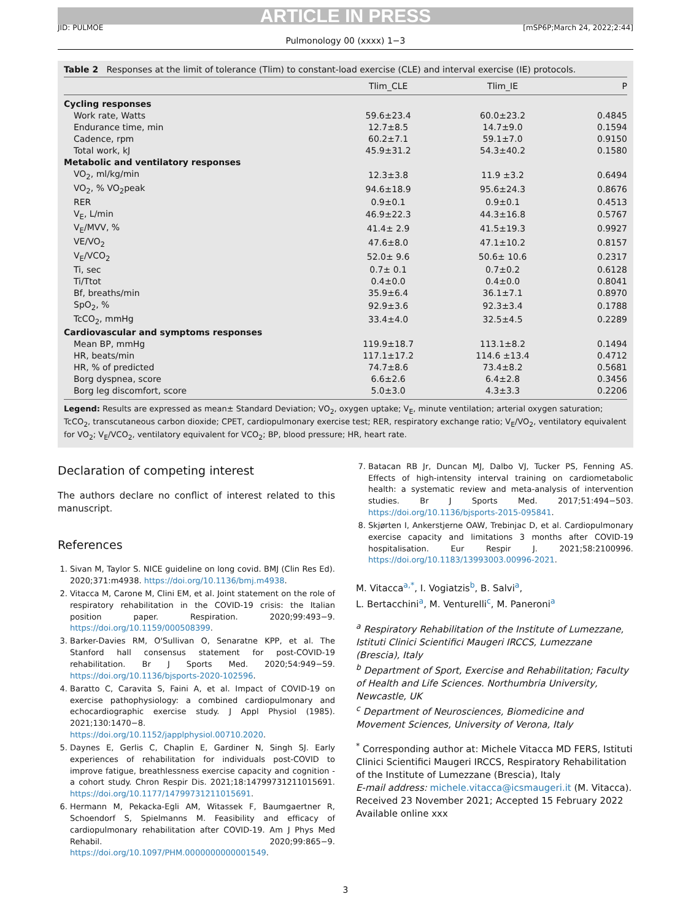ARTICLE IN PRESS
JID: PULMOE [mSP6P;March 24, 2022;2:44]
Pulmonology 00 (xxxx) 1−3
Table 2 Responses at the limit of tolerance (Tlim) to constant-load exercise (CLE) and interval exercise (IE) protocols.
| | Tlim_CLE | Tlim_IE | P |
| --- | --- | --- | --- |
| Cycling responses | | | |
| Work rate, Watts | 59.6±23.4 | 60.0±23.2 | 0.4845 |
| Endurance time, min | 12.7±8.5 | 14.7±9.0 | 0.1594 |
| Cadence, rpm | 60.2±7.1 | 59.1±7.0 | 0.9150 |
| Total work, kJ | 45.9±31.2 | 54.3±40.2 | 0.1580 |
| Metabolic and ventilatory responses | | | |
| VO<sub>2</sub>, ml/kg/min | 12.3±3.8 | 11.9 ±3.2 | 0.6494 |
| VO<sub>2</sub>, % VO<sub>2</sub>peak | 94.6±18.9 | 95.6±24.3 | 0.8676 |
| RER | 0.9±0.1 | 0.9±0.1 | 0.4513 |
| V<sub>E</sub>, L/min | 46.9±22.3 | 44.3±16.8 | 0.5767 |
| V<sub>E</sub>/MVV, % | 41.4± 2.9 | 41.5±19.3 | 0.9927 |
| VE/VO<sub>2</sub> | 47.6±8.0 | 47.1±10.2 | 0.8157 |
| V<sub>E</sub>/VCO<sub>2</sub> | 52.0± 9.6 | 50.6± 10.6 | 0.2317 |
| Ti, sec | 0.7± 0.1 | 0.7±0.2 | 0.6128 |
| Ti/Ttot | 0.4±0.0 | 0.4±0.0 | 0.8041 |
| Bf, breaths/min | 35.9±6.4 | 36.1±7.1 | 0.8970 |
| SpO<sub>2</sub>, % | 92.9±3.6 | 92.3±3.4 | 0.1788 |
| TcCO<sub>2</sub>, mmHg | 33.4±4.0 | 32.5±4.5 | 0.2289 |
| Cardiovascular and symptoms responses | | | |
| Mean BP, mmHg | 119.9±18.7 | 113.1±8.2 | 0.1494 |
| HR, beats/min | 117.1±17.2 | 114.6 ±13.4 | 0.4712 |
| HR, % of predicted | 74.7±8.6 | 73.4±8.2 | 0.5681 |
| Borg dyspnea, score | 6.6±2.6 | 6.4±2.8 | 0.3456 |
| Borg leg discomfort, score | 5.0±3.0 | 4.3±3.3 | 0.2206 |
Legend: Results are expressed as mean± Standard Deviation; VO<sub>2</sub>, oxygen uptake; V<sub>E</sub>, minute ventilation; arterial oxygen saturation; TcCO<sub>2</sub>, transcutaneous carbon dioxide; CPET, cardiopulmonary exercise test; RER, respiratory exchange ratio; V<sub>E</sub>/VO<sub>2</sub>, ventilatory equivalent for VO<sub>2</sub>; V<sub>E</sub>/VCO<sub>2</sub>, ventilatory equivalent for VCO<sub>2</sub>; BP, blood pressure; HR, heart rate.
Declaration of competing interest
The authors declare no conflict of interest related to this manuscript.
References
1. Sivan M, Taylor S. NICE guideline on long covid. BMJ (Clin Res Ed). 2020;371:m4938. https://doi.org/10.1136/bmj.m4938.
2. Vitacca M, Carone M, Clini EM, et al. Joint statement on the role of respiratory rehabilitation in the COVID-19 crisis: the Italian position paper. Respiration. 2020;99:493−9. https://doi.org/10.1159/000508399.
3. Barker-Davies RM, O'Sullivan O, Senaratne KPP, et al. The Stanford hall consensus statement for post-COVID-19 rehabilitation. Br J Sports Med. 2020;54:949−59. https://doi.org/10.1136/bjsports-2020-102596.
4. Baratto C, Caravita S, Faini A, et al. Impact of COVID-19 on exercise pathophysiology: a combined cardiopulmonary and echocardiographic exercise study. J Appl Physiol (1985). 2021;130:1470−8. https://doi.org/10.1152/japplphysiol.00710.2020.
5. Daynes E, Gerlis C, Chaplin E, Gardiner N, Singh SJ. Early experiences of rehabilitation for individuals post-COVID to improve fatigue, breathlessness exercise capacity and cognition - a cohort study. Chron Respir Dis. 2021;18:14799731211015691. https://doi.org/10.1177/14799731211015691.
6. Hermann M, Pekacka-Egli AM, Witassek F, Baumgaertner R, Schoendorf S, Spielmanns M. Feasibility and efficacy of cardiopulmonary rehabilitation after COVID-19. Am J Phys Med Rehabil. 2020;99:865−9. https://doi.org/10.1097/PHM.0000000000001549.
7. Batacan RB Jr, Duncan MJ, Dalbo VJ, Tucker PS, Fenning AS. Effects of high-intensity interval training on cardiometabolic health: a systematic review and meta-analysis of intervention studies. Br J Sports Med. 2017;51:494−503. https://doi.org/10.1136/bjsports-2015-095841.
8. Skjørten I, Ankerstjerne OAW, Trebinjac D, et al. Cardiopulmonary exercise capacity and limitations 3 months after COVID-19 hospitalisation. Eur Respir J. 2021;58:2100996. https://doi.org/10.1183/13993003.00996-2021.
M. Vitacca<sup>a,*</sup>, I. Vogiatzis<sup>b</sup>, B. Salvi<sup>a</sup>,
L. Bertacchini<sup>a</sup>, M. Venturelli<sup>c</sup>, M. Paneroni<sup>a</sup>
<sup>a</sup> Respiratory Rehabilitation of the Institute of Lumezzane, Istituti Clinici Scientifici Maugeri IRCCS, Lumezzane (Brescia), Italy
<sup>b</sup> Department of Sport, Exercise and Rehabilitation; Faculty of Health and Life Sciences. Northumbria University, Newcastle, UK
<sup>c</sup> Department of Neurosciences, Biomedicine and Movement Sciences, University of Verona, Italy
<sup>*</sup> Corresponding author at: Michele Vitacca MD FERS, Istituti Clinici Scientifici Maugeri IRCCS, Respiratory Rehabilitation of the Institute of Lumezzane (Brescia), Italy
E-mail address: michele.vitacca@icsmaugeri.it (M. Vitacca).
Received 23 November 2021; Accepted 15 February 2022
Available online xxx
3